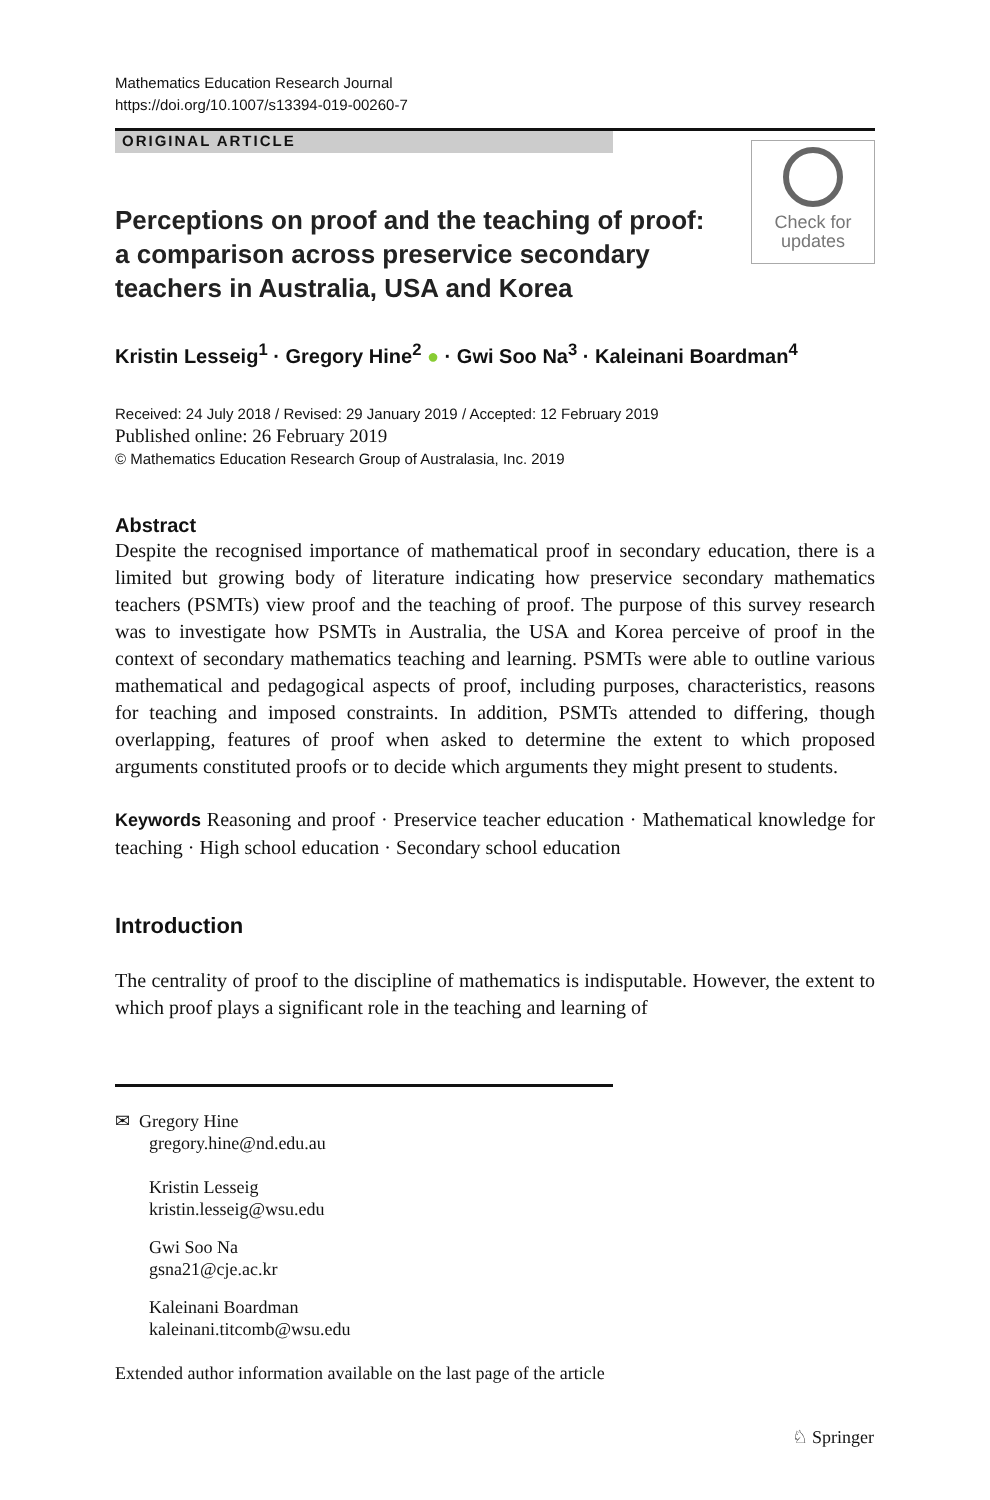Mathematics Education Research Journal
https://doi.org/10.1007/s13394-019-00260-7
ORIGINAL ARTICLE
Check for
updates
Perceptions on proof and the teaching of proof: a comparison across preservice secondary teachers in Australia, USA and Korea
Kristin Lesseig<sup>1</sup> · Gregory Hine<sup>2</sup> ● · Gwi Soo Na<sup>3</sup> · Kaleinani Boardman<sup>4</sup>
Received: 24 July 2018 / Revised: 29 January 2019 / Accepted: 12 February 2019
Published online: 26 February 2019
© Mathematics Education Research Group of Australasia, Inc. 2019
Abstract
Despite the recognised importance of mathematical proof in secondary education, there is a limited but growing body of literature indicating how preservice secondary mathematics teachers (PSMTs) view proof and the teaching of proof. The purpose of this survey research was to investigate how PSMTs in Australia, the USA and Korea perceive of proof in the context of secondary mathematics teaching and learning. PSMTs were able to outline various mathematical and pedagogical aspects of proof, including purposes, characteristics, reasons for teaching and imposed constraints. In addition, PSMTs attended to differing, though overlapping, features of proof when asked to determine the extent to which proposed arguments constituted proofs or to decide which arguments they might present to students.
Keywords Reasoning and proof · Preservice teacher education · Mathematical knowledge for teaching · High school education · Secondary school education
Introduction
The centrality of proof to the discipline of mathematics is indisputable. However, the extent to which proof plays a significant role in the teaching and learning of
✉ Gregory Hine
gregory.hine@nd.edu.au
Kristin Lesseig
kristin.lesseig@wsu.edu
Gwi Soo Na
gsna21@cje.ac.kr
Kaleinani Boardman
kaleinani.titcomb@wsu.edu
Extended author information available on the last page of the article
♘ Springer